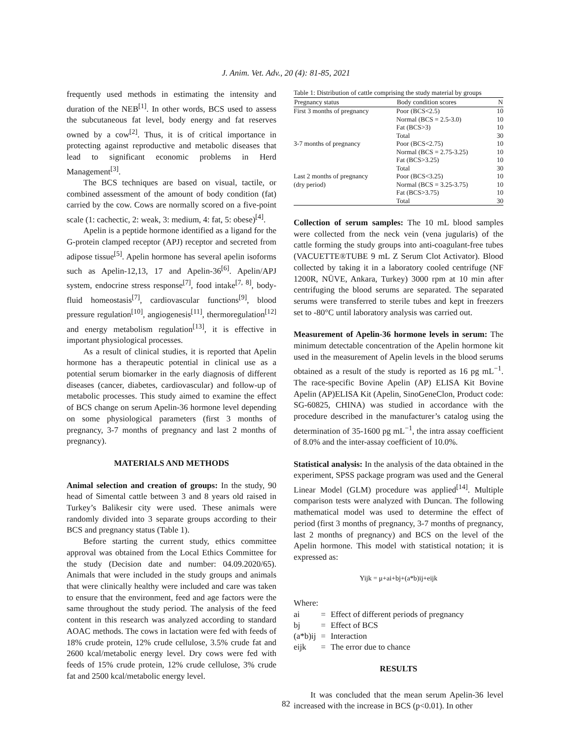J. Anim. Vet. Adv., 20 (4): 81-85, 2021
frequently used methods in estimating the intensity and duration of the NEB<sup>[1]</sup>. In other words, BCS used to assess the subcutaneous fat level, body energy and fat reserves owned by a cow<sup>[2]</sup>. Thus, it is of critical importance in protecting against reproductive and metabolic diseases that lead to significant economic problems in Herd Management<sup>[3]</sup>.
The BCS techniques are based on visual, tactile, or combined assessment of the amount of body condition (fat) carried by the cow. Cows are normally scored on a five-point scale (1: cachectic, 2: weak, 3: medium, 4: fat, 5: obese)<sup>[4]</sup>.
Apelin is a peptide hormone identified as a ligand for the G-protein clamped receptor (APJ) receptor and secreted from adipose tissue<sup>[5]</sup>. Apelin hormone has several apelin isoforms such as Apelin-12,13, 17 and Apelin-36<sup>[6]</sup>. Apelin/APJ system, endocrine stress response<sup>[7]</sup>, food intake<sup>[7, 8]</sup>, body-fluid homeostasis<sup>[7]</sup>, cardiovascular functions<sup>[9]</sup>, blood pressure regulation<sup>[10]</sup>, angiogenesis<sup>[11]</sup>, thermoregulation<sup>[12]</sup> and energy metabolism regulation<sup>[13]</sup>, it is effective in important physiological processes.
As a result of clinical studies, it is reported that Apelin hormone has a therapeutic potential in clinical use as a potential serum biomarker in the early diagnosis of different diseases (cancer, diabetes, cardiovascular) and follow-up of metabolic processes. This study aimed to examine the effect of BCS change on serum Apelin-36 hormone level depending on some physiological parameters (first 3 months of pregnancy, 3-7 months of pregnancy and last 2 months of pregnancy).
MATERIALS AND METHODS
Animal selection and creation of groups: In the study, 90 head of Simental cattle between 3 and 8 years old raised in Turkey’s Balikesir city were used. These animals were randomly divided into 3 separate groups according to their BCS and pregnancy status (Table 1).
Before starting the current study, ethics committee approval was obtained from the Local Ethics Committee for the study (Decision date and number: 04.09.2020/65). Animals that were included in the study groups and animals that were clinically healthy were included and care was taken to ensure that the environment, feed and age factors were the same throughout the study period. The analysis of the feed content in this research was analyzed according to standard AOAC methods. The cows in lactation were fed with feeds of 18% crude protein, 12% crude cellulose, 3.5% crude fat and 2600 kcal/metabolic energy level. Dry cows were fed with feeds of 15% crude protein, 12% crude cellulose, 3% crude fat and 2500 kcal/metabolic energy level.
Table 1: Distribution of cattle comprising the study material by groups
| Pregnancy status | Body condition scores | N |
| --- | --- | --- |
| First 3 months of pregnancy | Poor (BCS<2.5) | 10 |
| | Normal (BCS = 2.5-3.0) | 10 |
| | Fat (BCS>3) | 10 |
| | Total | 30 |
| 3-7 months of pregnancy | Poor (BCS<2.75) | 10 |
| | Normal (BCS = 2.75-3.25) | 10 |
| | Fat (BCS>3.25) | 10 |
| | Total | 30 |
| Last 2 months of pregnancy | Poor (BCS<3.25) | 10 |
| (dry period) | Normal (BCS = 3.25-3.75) | 10 |
| | Fat (BCS>3.75) | 10 |
| | Total | 30 |
Collection of serum samples: The 10 mL blood samples were collected from the neck vein (vena jugularis) of the cattle forming the study groups into anti-coagulant-free tubes (VACUETTE®TUBE 9 mL Z Serum Clot Activator). Blood collected by taking it in a laboratory cooled centrifuge (NF 1200R, NÜVE, Ankara, Turkey) 3000 rpm at 10 min after centrifuging the blood serums are separated. The separated serums were transferred to sterile tubes and kept in freezers set to -80°C until laboratory analysis was carried out.
Measurement of Apelin-36 hormone levels in serum: The minimum detectable concentration of the Apelin hormone kit used in the measurement of Apelin levels in the blood serums obtained as a result of the study is reported as 16 pg mL<sup>−1</sup>. The race-specific Bovine Apelin (AP) ELISA Kit Bovine Apelin (AP)ELISA Kit (Apelin, SinoGeneClon, Product code: SG-60825, CHINA) was studied in accordance with the procedure described in the manufacturer’s catalog using the determination of 35-1600 pg mL<sup>−1</sup>, the intra assay coefficient of 8.0% and the inter-assay coefficient of 10.0%.
Statistical analysis: In the analysis of the data obtained in the experiment, SPSS package program was used and the General Linear Model (GLM) procedure was applied<sup>[14]</sup>. Multiple comparison tests were analyzed with Duncan. The following mathematical model was used to determine the effect of period (first 3 months of pregnancy, 3-7 months of pregnancy, last 2 months of pregnancy) and BCS on the level of the Apelin hormone. This model with statistical notation; it is expressed as:
Yijk = μ+ai+bj+(a*b)ij+eijk
Where:
| ai | = | Effect of different periods of pregnancy |
| bj | = | Effect of BCS |
| (a*b)ij | = | Interaction |
| eijk | = | The error due to chance |
RESULTS
It was concluded that the mean serum Apelin-36 level increased with the increase in BCS (p<0.01). In other
82